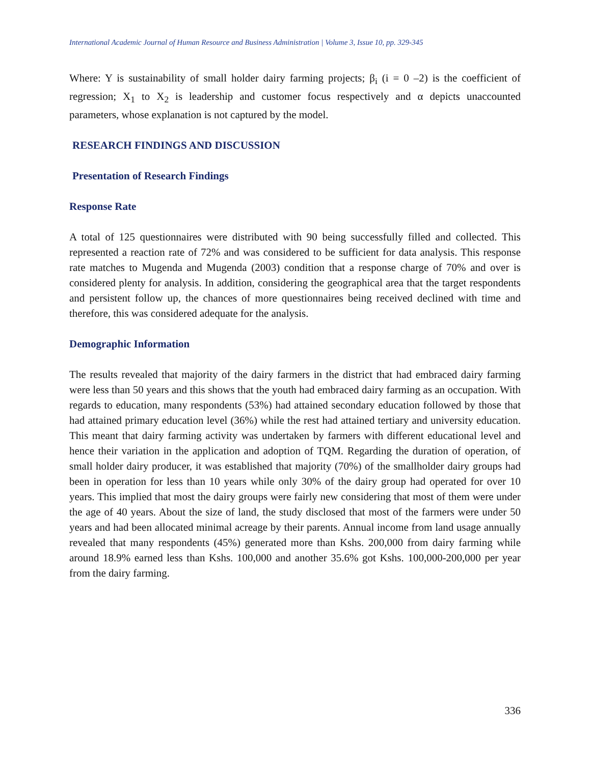International Academic Journal of Human Resource and Business Administration | Volume 3, Issue 10, pp. 329-345
Where: Y is sustainability of small holder dairy farming projects; β<sub>i</sub> (i = 0 –2) is the coefficient of regression; X<sub>1</sub> to X<sub>2</sub> is leadership and customer focus respectively and α depicts unaccounted parameters, whose explanation is not captured by the model.
RESEARCH FINDINGS AND DISCUSSION
Presentation of Research Findings
Response Rate
A total of 125 questionnaires were distributed with 90 being successfully filled and collected. This represented a reaction rate of 72% and was considered to be sufficient for data analysis. This response rate matches to Mugenda and Mugenda (2003) condition that a response charge of 70% and over is considered plenty for analysis. In addition, considering the geographical area that the target respondents and persistent follow up, the chances of more questionnaires being received declined with time and therefore, this was considered adequate for the analysis.
Demographic Information
The results revealed that majority of the dairy farmers in the district that had embraced dairy farming were less than 50 years and this shows that the youth had embraced dairy farming as an occupation. With regards to education, many respondents (53%) had attained secondary education followed by those that had attained primary education level (36%) while the rest had attained tertiary and university education. This meant that dairy farming activity was undertaken by farmers with different educational level and hence their variation in the application and adoption of TQM. Regarding the duration of operation, of small holder dairy producer, it was established that majority (70%) of the smallholder dairy groups had been in operation for less than 10 years while only 30% of the dairy group had operated for over 10 years. This implied that most the dairy groups were fairly new considering that most of them were under the age of 40 years. About the size of land, the study disclosed that most of the farmers were under 50 years and had been allocated minimal acreage by their parents. Annual income from land usage annually revealed that many respondents (45%) generated more than Kshs. 200,000 from dairy farming while around 18.9% earned less than Kshs. 100,000 and another 35.6% got Kshs. 100,000-200,000 per year from the dairy farming.
336